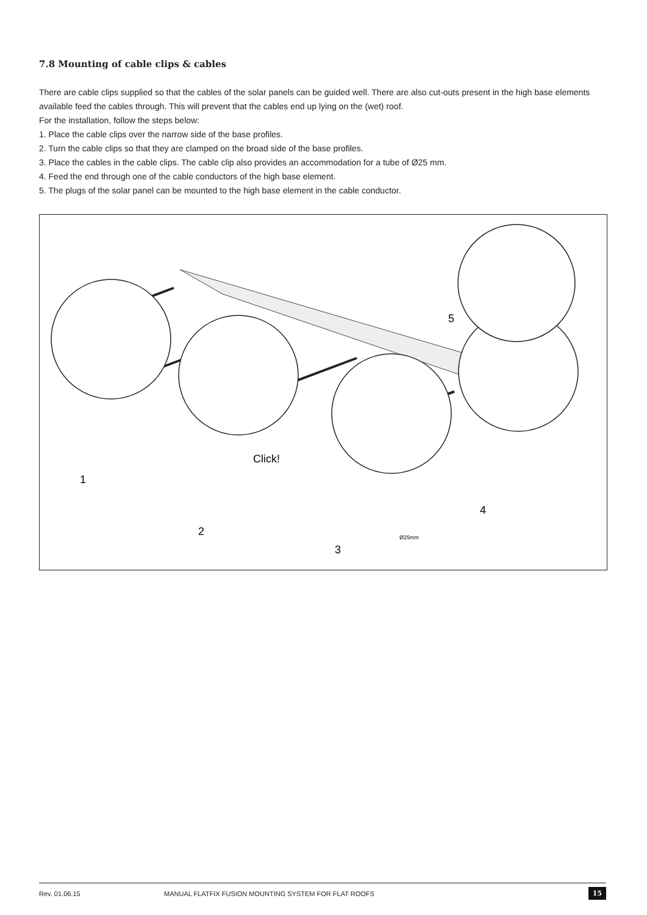7.8 Mounting of cable clips & cables
There are cable clips supplied so that the cables of the solar panels can be guided well. There are also cut-outs present in the high base elements available feed the cables through. This will prevent that the cables end up lying on the (wet) roof.
For the installation, follow the steps below:
1. Place the cable clips over the narrow side of the base profiles.
2. Turn the cable clips so that they are clamped on the broad side of the base profiles.
3. Place the cables in the cable clips. The cable clip also provides an accommodation for a tube of Ø25 mm.
4. Feed the end through one of the cable conductors of the high base element.
5. The plugs of the solar panel can be mounted to the high base element in the cable conductor.
1
Click!
2
3
Ø25mm
4
5
Rev. 01.06.15 MANUAL FLATFIX FUSION MOUNTING SYSTEM FOR FLAT ROOFS 15